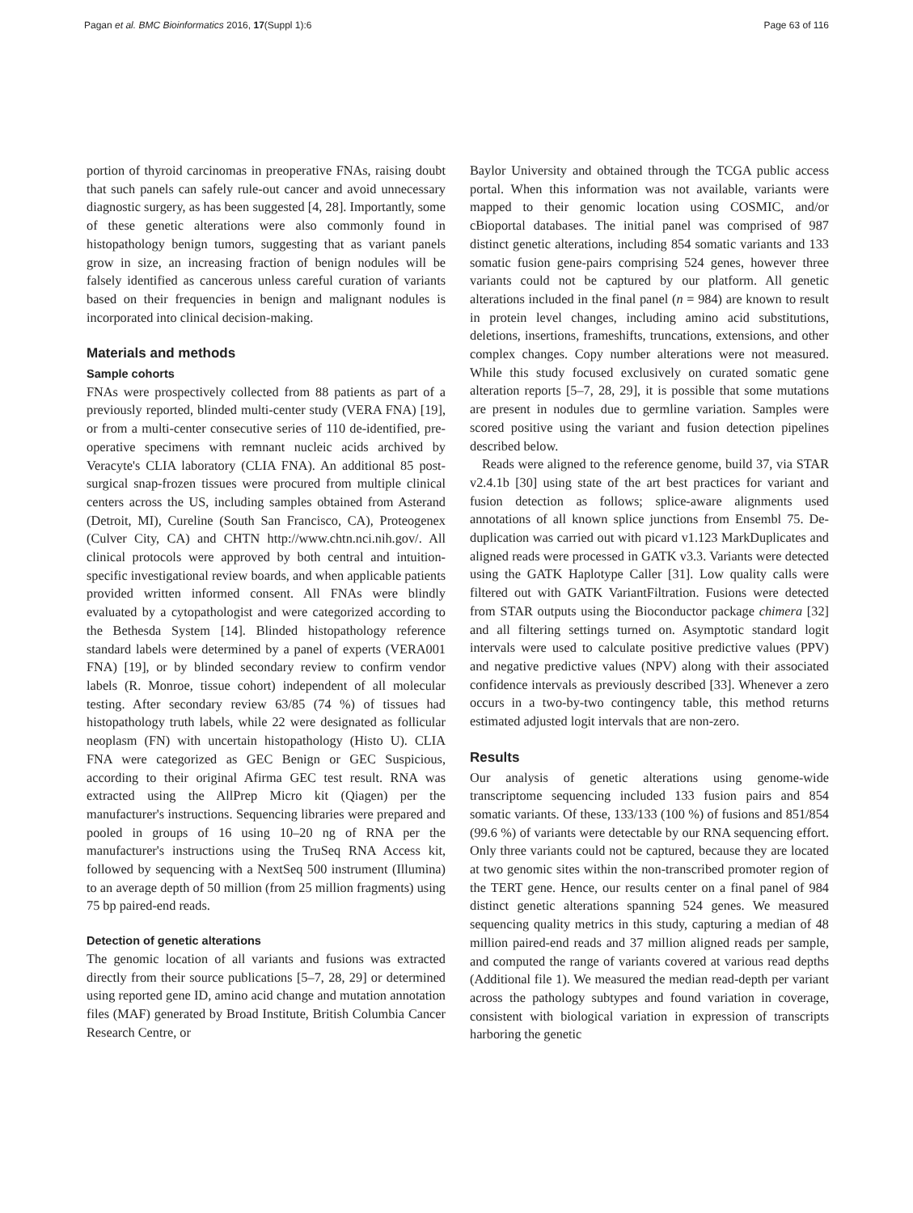Pagan et al. BMC Bioinformatics 2016, 17(Suppl 1):6 Page 63 of 116
portion of thyroid carcinomas in preoperative FNAs, raising doubt that such panels can safely rule-out cancer and avoid unnecessary diagnostic surgery, as has been suggested [4, 28]. Importantly, some of these genetic alterations were also commonly found in histopathology benign tumors, suggesting that as variant panels grow in size, an increasing fraction of benign nodules will be falsely identified as cancerous unless careful curation of variants based on their frequencies in benign and malignant nodules is incorporated into clinical decision-making.
Materials and methods
Sample cohorts
FNAs were prospectively collected from 88 patients as part of a previously reported, blinded multi-center study (VERA FNA) [19], or from a multi-center consecutive series of 110 de-identified, pre-operative specimens with remnant nucleic acids archived by Veracyte's CLIA laboratory (CLIA FNA). An additional 85 post-surgical snap-frozen tissues were procured from multiple clinical centers across the US, including samples obtained from Asterand (Detroit, MI), Cureline (South San Francisco, CA), Proteogenex (Culver City, CA) and CHTN http://www.chtn.nci.nih.gov/. All clinical protocols were approved by both central and intuition-specific investigational review boards, and when applicable patients provided written informed consent. All FNAs were blindly evaluated by a cytopathologist and were categorized according to the Bethesda System [14]. Blinded histopathology reference standard labels were determined by a panel of experts (VERA001 FNA) [19], or by blinded secondary review to confirm vendor labels (R. Monroe, tissue cohort) independent of all molecular testing. After secondary review 63/85 (74 %) of tissues had histopathology truth labels, while 22 were designated as follicular neoplasm (FN) with uncertain histopathology (Histo U). CLIA FNA were categorized as GEC Benign or GEC Suspicious, according to their original Afirma GEC test result. RNA was extracted using the AllPrep Micro kit (Qiagen) per the manufacturer's instructions. Sequencing libraries were prepared and pooled in groups of 16 using 10–20 ng of RNA per the manufacturer's instructions using the TruSeq RNA Access kit, followed by sequencing with a NextSeq 500 instrument (Illumina) to an average depth of 50 million (from 25 million fragments) using 75 bp paired-end reads.
Detection of genetic alterations
The genomic location of all variants and fusions was extracted directly from their source publications [5–7, 28, 29] or determined using reported gene ID, amino acid change and mutation annotation files (MAF) generated by Broad Institute, British Columbia Cancer Research Centre, or
Baylor University and obtained through the TCGA public access portal. When this information was not available, variants were mapped to their genomic location using COSMIC, and/or cBioportal databases. The initial panel was comprised of 987 distinct genetic alterations, including 854 somatic variants and 133 somatic fusion gene-pairs comprising 524 genes, however three variants could not be captured by our platform. All genetic alterations included in the final panel (n = 984) are known to result in protein level changes, including amino acid substitutions, deletions, insertions, frameshifts, truncations, extensions, and other complex changes. Copy number alterations were not measured. While this study focused exclusively on curated somatic gene alteration reports [5–7, 28, 29], it is possible that some mutations are present in nodules due to germline variation. Samples were scored positive using the variant and fusion detection pipelines described below.
Reads were aligned to the reference genome, build 37, via STAR v2.4.1b [30] using state of the art best practices for variant and fusion detection as follows; splice-aware alignments used annotations of all known splice junctions from Ensembl 75. De-duplication was carried out with picard v1.123 MarkDuplicates and aligned reads were processed in GATK v3.3. Variants were detected using the GATK Haplotype Caller [31]. Low quality calls were filtered out with GATK VariantFiltration. Fusions were detected from STAR outputs using the Bioconductor package chimera [32] and all filtering settings turned on. Asymptotic standard logit intervals were used to calculate positive predictive values (PPV) and negative predictive values (NPV) along with their associated confidence intervals as previously described [33]. Whenever a zero occurs in a two-by-two contingency table, this method returns estimated adjusted logit intervals that are non-zero.
Results
Our analysis of genetic alterations using genome-wide transcriptome sequencing included 133 fusion pairs and 854 somatic variants. Of these, 133/133 (100 %) of fusions and 851/854 (99.6 %) of variants were detectable by our RNA sequencing effort. Only three variants could not be captured, because they are located at two genomic sites within the non-transcribed promoter region of the TERT gene. Hence, our results center on a final panel of 984 distinct genetic alterations spanning 524 genes. We measured sequencing quality metrics in this study, capturing a median of 48 million paired-end reads and 37 million aligned reads per sample, and computed the range of variants covered at various read depths (Additional file 1). We measured the median read-depth per variant across the pathology subtypes and found variation in coverage, consistent with biological variation in expression of transcripts harboring the genetic